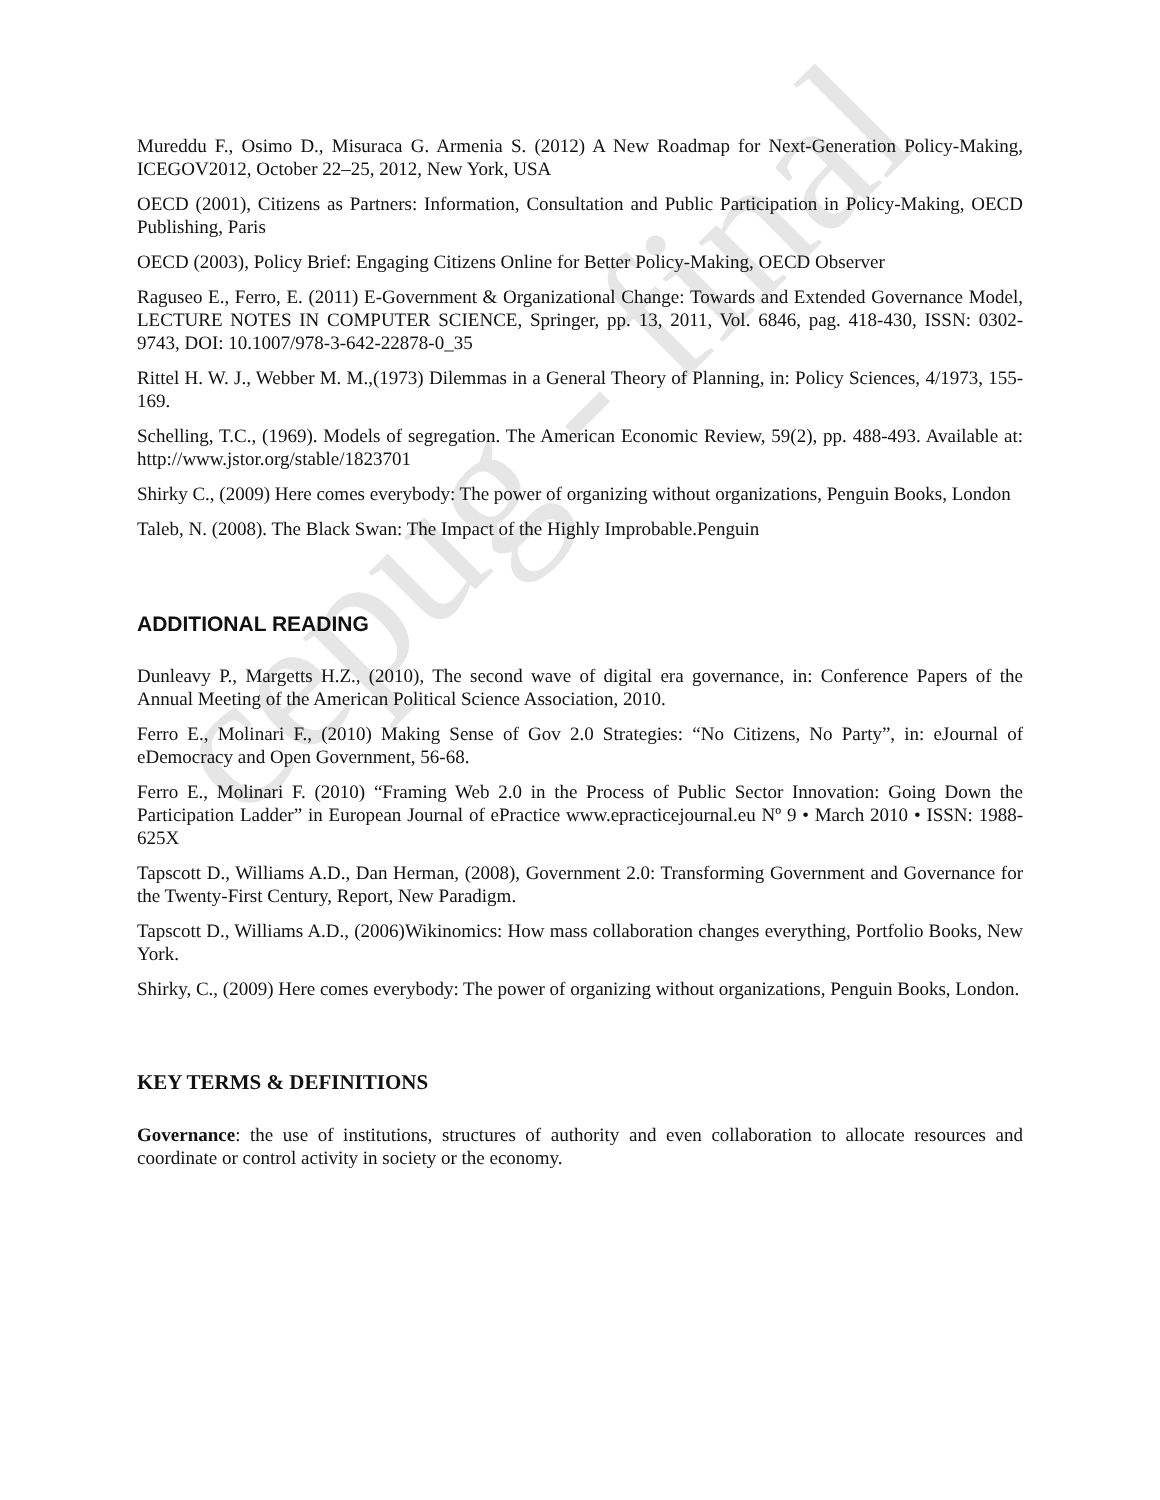cepug - final
Mureddu F., Osimo D., Misuraca G. Armenia S. (2012) A New Roadmap for Next-Generation Policy-Making, ICEGOV2012, October 22–25, 2012, New York, USA
OECD (2001), Citizens as Partners: Information, Consultation and Public Participation in Policy-Making, OECD Publishing, Paris
OECD (2003), Policy Brief: Engaging Citizens Online for Better Policy-Making, OECD Observer
Raguseo E., Ferro, E. (2011) E-Government & Organizational Change: Towards and Extended Governance Model, LECTURE NOTES IN COMPUTER SCIENCE, Springer, pp. 13, 2011, Vol. 6846, pag. 418-430, ISSN: 0302-9743, DOI: 10.1007/978-3-642-22878-0_35
Rittel H. W. J., Webber M. M.,(1973) Dilemmas in a General Theory of Planning, in: Policy Sciences, 4/1973, 155-169.
Schelling, T.C., (1969). Models of segregation. The American Economic Review, 59(2), pp. 488-493. Available at: http://www.jstor.org/stable/1823701
Shirky C., (2009) Here comes everybody: The power of organizing without organizations, Penguin Books, London
Taleb, N. (2008). The Black Swan: The Impact of the Highly Improbable.Penguin
ADDITIONAL READING
Dunleavy P., Margetts H.Z., (2010), The second wave of digital era governance, in: Conference Papers of the Annual Meeting of the American Political Science Association, 2010.
Ferro E., Molinari F., (2010) Making Sense of Gov 2.0 Strategies: “No Citizens, No Party”, in: eJournal of eDemocracy and Open Government, 56-68.
Ferro E., Molinari F. (2010) “Framing Web 2.0 in the Process of Public Sector Innovation: Going Down the Participation Ladder” in European Journal of ePractice www.epracticejournal.eu Nº 9 • March 2010 • ISSN: 1988-625X
Tapscott D., Williams A.D., Dan Herman, (2008), Government 2.0: Transforming Government and Governance for the Twenty-First Century, Report, New Paradigm.
Tapscott D., Williams A.D., (2006)Wikinomics: How mass collaboration changes everything, Portfolio Books, New York.
Shirky, C., (2009) Here comes everybody: The power of organizing without organizations, Penguin Books, London.
KEY TERMS & DEFINITIONS
Governance: the use of institutions, structures of authority and even collaboration to allocate resources and coordinate or control activity in society or the economy.